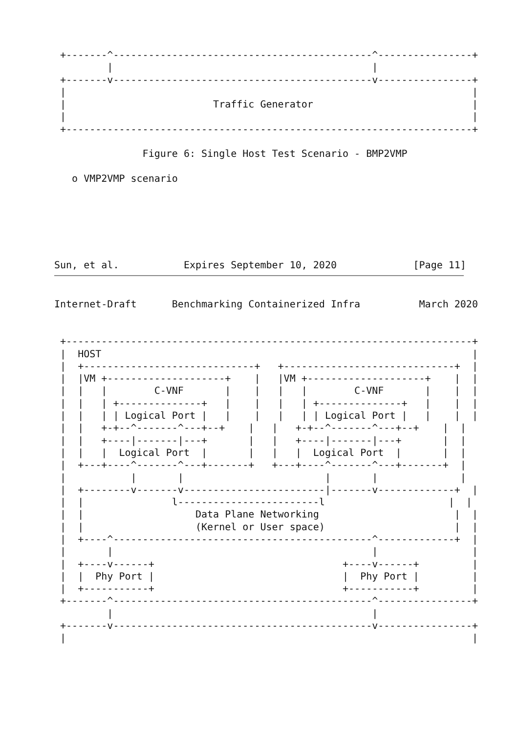+-------^--------------------------------------------^----------------+
         |                                            |
 +-------v--------------------------------------------v----------------+
 |                                                                     |
 |                         Traffic Generator                           |
 |                                                                     |
 +---------------------------------------------------------------------+

               Figure 6: Single Host Test Scenario - BMP2VMP

   o VMP2VMP scenario






Sun, et al.           Expires September 10, 2020             [Page 11]
Internet-Draft      Benchmarking Containerized Infra          March 2020


 +---------------------------------------------------------------------+
 |  HOST                                                               |
 |  +-----------------------------+   +-----------------------------+  |
 |  |VM +--------------------+    |   |VM +--------------------+    |  |
 |  |   |        C-VNF       |    |   |   |        C-VNF       |    |  |
 |  |   | +--------------+   |    |   |   | +--------------+   |    |  |
 |  |   | | Logical Port |   |    |   |   | | Logical Port |   |    |  |
 |  |   +-+--^-------^---+--+    |   |   +-+--^-------^---+--+    |  |
 |  |   +----|-------|---+       |   |   +----|-------|---+       |  |
 |  |   |  Logical Port  |       |   |   |  Logical Port  |       |  |
 |  +---+----^-------^---+-------+   +---+----^-------^---+-------+  |
 |           |       |                        |       |              |
 |  +--------v-------v------------------------|-------v-------------+  |
 |  |               l------------------------l                     |  |
 |  |                   Data Plane Networking                       |  |
 |  |                   (Kernel or User space)                      |  |
 |  +----^--------------------------------------------^-------------+  |
 |       |                                            |                |
 |  +----v------+                                +----v------+         |
 |  |  Phy Port |                                |  Phy Port |         |
 |  +-----------+                                +-----------+         |
 +-------^--------------------------------------------^----------------+
         |                                            |
 +-------v--------------------------------------------v----------------+
 |                                                                     |